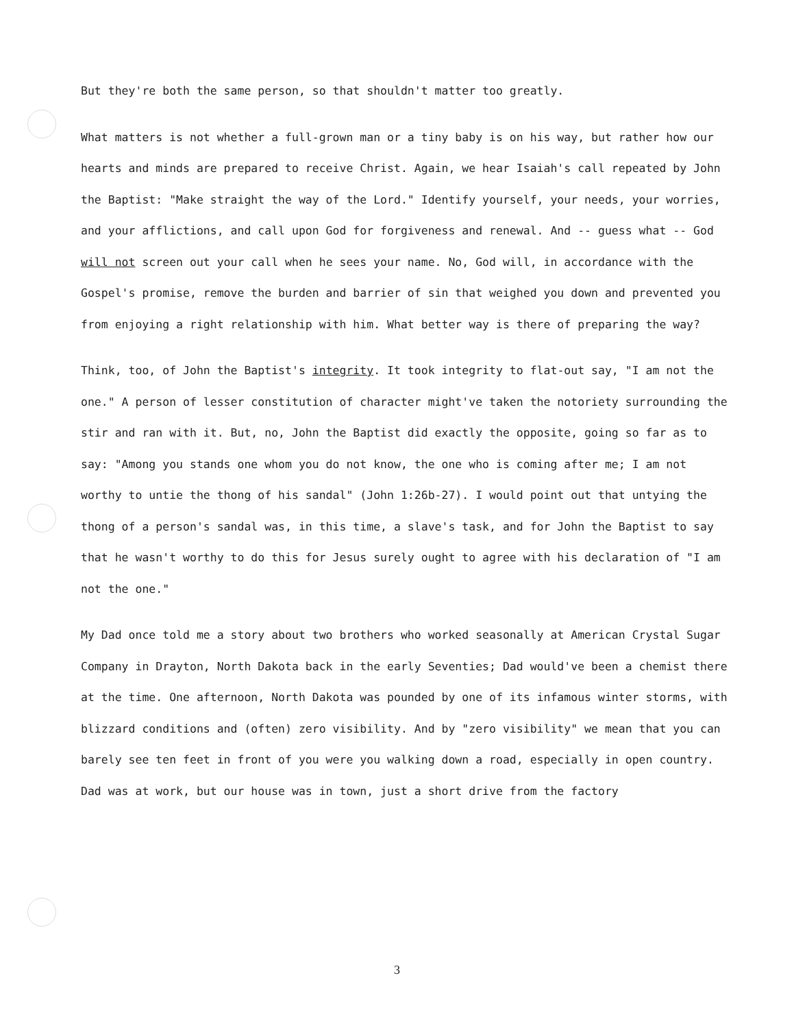But they're both the same person, so that shouldn't matter too greatly.
What matters is not whether a full-grown man or a tiny baby is on his way, but rather how our hearts and minds are prepared to receive Christ. Again, we hear Isaiah's call repeated by John the Baptist: "Make straight the way of the Lord." Identify yourself, your needs, your worries, and your afflictions, and call upon God for forgiveness and renewal. And -- guess what -- God will not screen out your call when he sees your name. No, God will, in accordance with the Gospel's promise, remove the burden and barrier of sin that weighed you down and prevented you from enjoying a right relationship with him. What better way is there of preparing the way?
Think, too, of John the Baptist's integrity. It took integrity to flat-out say, "I am not the one." A person of lesser constitution of character might've taken the notoriety surrounding the stir and ran with it. But, no, John the Baptist did exactly the opposite, going so far as to say: "Among you stands one whom you do not know, the one who is coming after me; I am not worthy to untie the thong of his sandal" (John 1:26b-27). I would point out that untying the thong of a person's sandal was, in this time, a slave's task, and for John the Baptist to say that he wasn't worthy to do this for Jesus surely ought to agree with his declaration of "I am not the one."
My Dad once told me a story about two brothers who worked seasonally at American Crystal Sugar Company in Drayton, North Dakota back in the early Seventies; Dad would've been a chemist there at the time. One afternoon, North Dakota was pounded by one of its infamous winter storms, with blizzard conditions and (often) zero visibility. And by "zero visibility" we mean that you can barely see ten feet in front of you were you walking down a road, especially in open country. Dad was at work, but our house was in town, just a short drive from the factory
3